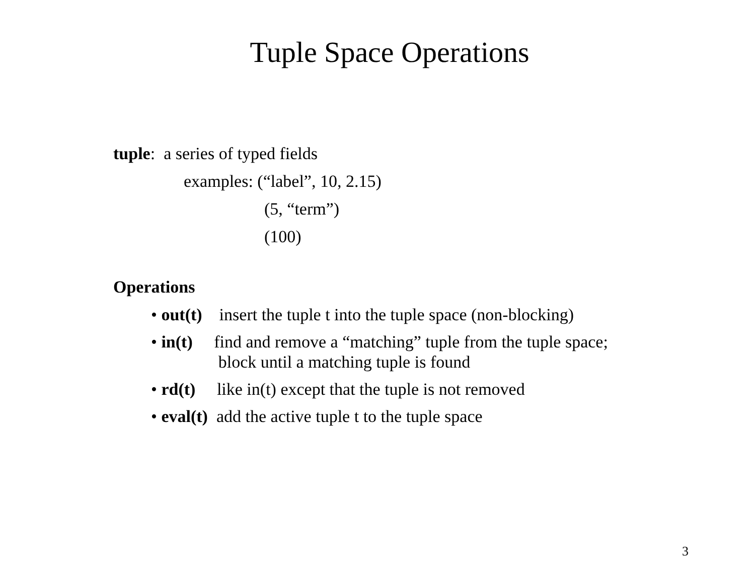Tuple Space Operations
tuple: a series of typed fields
examples: (“label”, 10, 2.15)
(5, “term”)
(100)
Operations
• out(t) insert the tuple t into the tuple space (non-blocking)
• in(t) find and remove a “matching” tuple from the tuple space;
block until a matching tuple is found
• rd(t) like in(t) except that the tuple is not removed
• eval(t) add the active tuple t to the tuple space
3